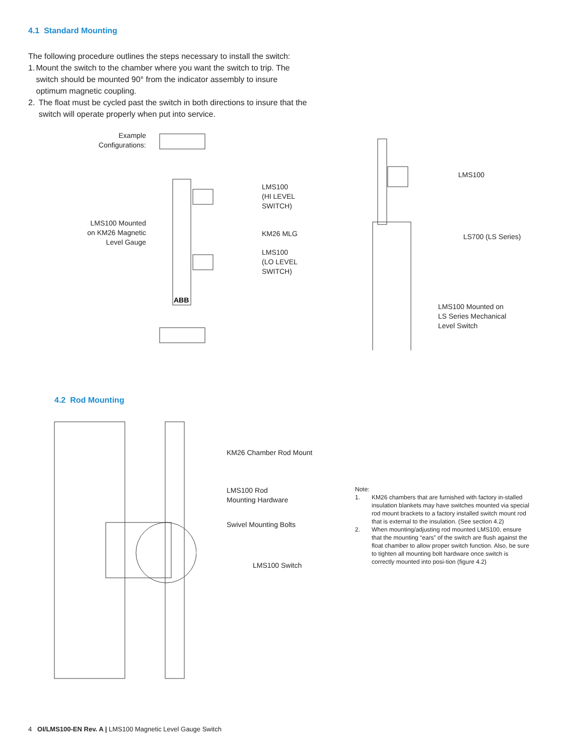4.1 Standard Mounting
The following procedure outlines the steps necessary to install the switch:
1. Mount the switch to the chamber where you want the switch to trip. The switch should be mounted 90° from the indicator assembly to insure optimum magnetic coupling.
2. The float must be cycled past the switch in both directions to insure that the switch will operate properly when put into service.
Example
Configurations:
LMS100 Mounted
on KM26 Magnetic
Level Gauge
ABB
LMS100
(HI LEVEL
SWITCH)
KM26 MLG
LMS100
(LO LEVEL
SWITCH)
LMS100
LS700 (LS Series)
LMS100 Mounted on
LS Series Mechanical
Level Switch
4.2 Rod Mounting
KM26 Chamber Rod Mount
LMS100 Rod
Mounting Hardware
Swivel Mounting Bolts
LMS100 Switch
Note:
1. KM26 chambers that are furnished with factory in-stalled insulation blankets may have switches mounted via special rod mount brackets to a factory installed switch mount rod that is external to the insulation. (See section 4.2)
2. When mounting/adjusting rod mounted LMS100, ensure that the mounting “ears” of the switch are flush against the float chamber to allow proper switch function. Also, be sure to tighten all mounting bolt hardware once switch is correctly mounted into posi-tion (figure 4.2)
4 OI/LMS100-EN Rev. A | LMS100 Magnetic Level Gauge Switch